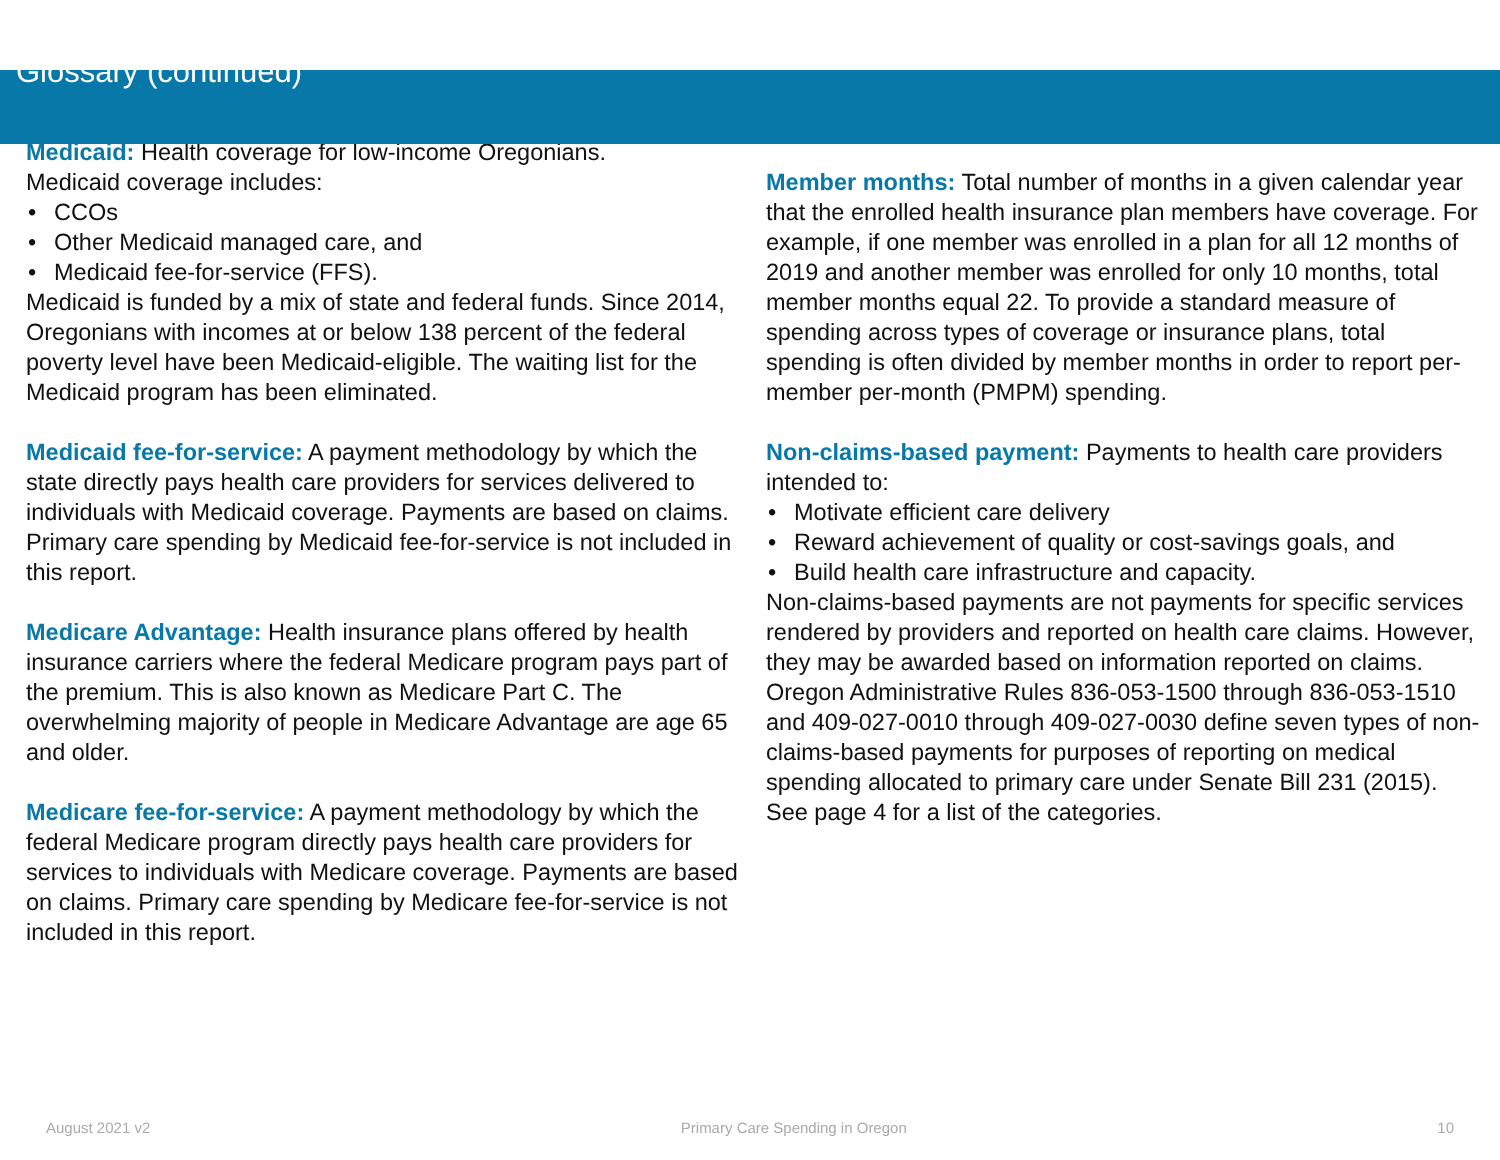Glossary (continued)
Medicaid: Health coverage for low-income Oregonians.
Medicaid coverage includes:
• CCOs
• Other Medicaid managed care, and
• Medicaid fee-for-service (FFS).
Medicaid is funded by a mix of state and federal funds. Since 2014, Oregonians with incomes at or below 138 percent of the federal poverty level have been Medicaid-eligible. The waiting list for the Medicaid program has been eliminated.
Medicaid fee-for-service: A payment methodology by which the state directly pays health care providers for services delivered to individuals with Medicaid coverage. Payments are based on claims. Primary care spending by Medicaid fee-for-service is not included in this report.
Medicare Advantage: Health insurance plans offered by health insurance carriers where the federal Medicare program pays part of the premium. This is also known as Medicare Part C. The overwhelming majority of people in Medicare Advantage are age 65 and older.
Medicare fee-for-service: A payment methodology by which the federal Medicare program directly pays health care providers for services to individuals with Medicare coverage. Payments are based on claims. Primary care spending by Medicare fee-for-service is not included in this report.
Member months: Total number of months in a given calendar year that the enrolled health insurance plan members have coverage. For example, if one member was enrolled in a plan for all 12 months of 2019 and another member was enrolled for only 10 months, total member months equal 22. To provide a standard measure of spending across types of coverage or insurance plans, total spending is often divided by member months in order to report per-member per-month (PMPM) spending.
Non-claims-based payment: Payments to health care providers intended to:
• Motivate efficient care delivery
• Reward achievement of quality or cost-savings goals, and
• Build health care infrastructure and capacity.
Non-claims-based payments are not payments for specific services rendered by providers and reported on health care claims. However, they may be awarded based on information reported on claims. Oregon Administrative Rules 836-053-1500 through 836-053-1510 and 409-027-0010 through 409-027-0030 define seven types of non-claims-based payments for purposes of reporting on medical spending allocated to primary care under Senate Bill 231 (2015). See page 4 for a list of the categories.
August 2021 v2 Primary Care Spending in Oregon 10